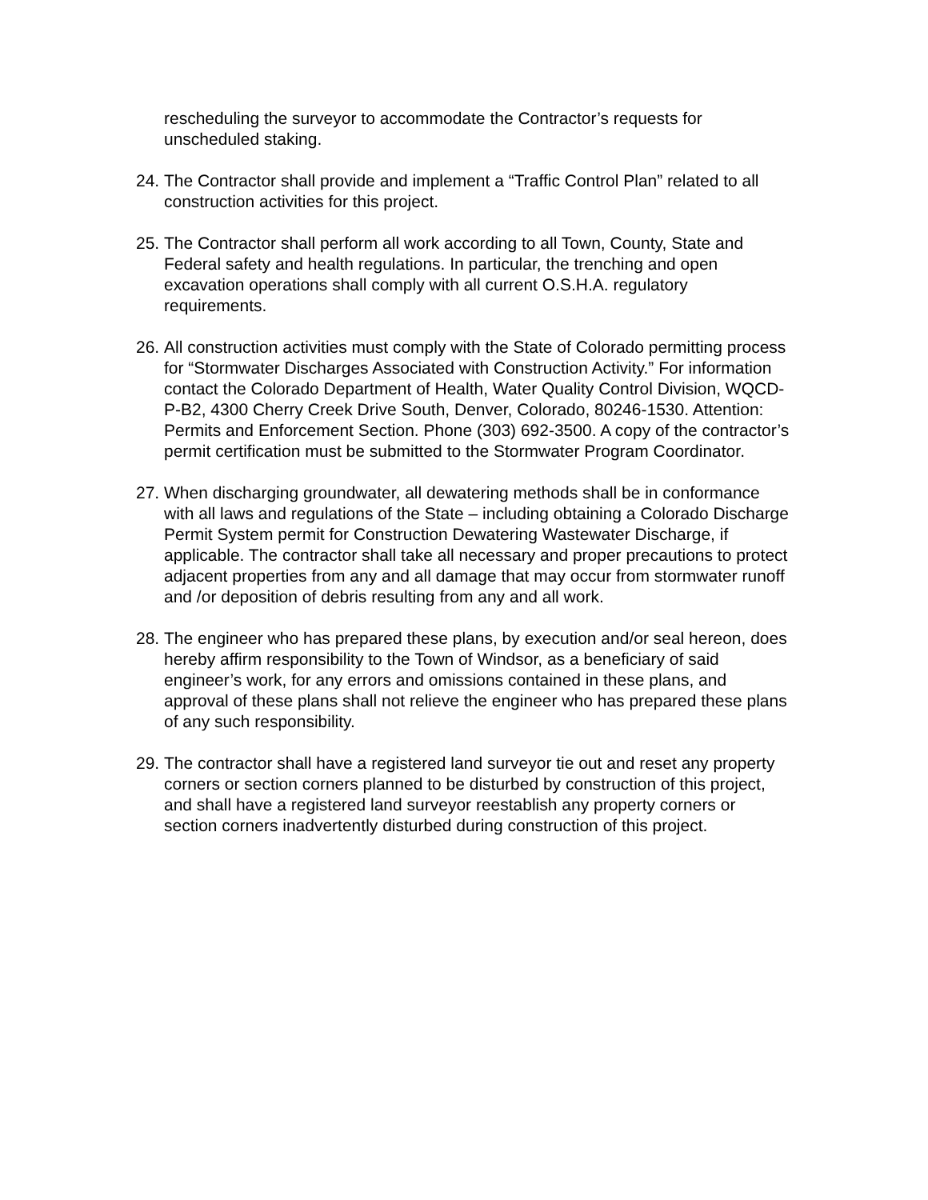rescheduling the surveyor to accommodate the Contractor’s requests for unscheduled staking.
24.
The Contractor shall provide and implement a “Traffic Control Plan” related to all construction activities for this project.
25.
The Contractor shall perform all work according to all Town, County, State and Federal safety and health regulations. In particular, the trenching and open excavation operations shall comply with all current O.S.H.A. regulatory requirements.
26.
All construction activities must comply with the State of Colorado permitting process for “Stormwater Discharges Associated with Construction Activity.” For information contact the Colorado Department of Health, Water Quality Control Division, WQCD-P-B2, 4300 Cherry Creek Drive South, Denver, Colorado, 80246-1530. Attention: Permits and Enforcement Section. Phone (303) 692-3500. A copy of the contractor’s permit certification must be submitted to the Stormwater Program Coordinator.
27.
When discharging groundwater, all dewatering methods shall be in conformance with all laws and regulations of the State – including obtaining a Colorado Discharge Permit System permit for Construction Dewatering Wastewater Discharge, if applicable. The contractor shall take all necessary and proper precautions to protect adjacent properties from any and all damage that may occur from stormwater runoff and /or deposition of debris resulting from any and all work.
28.
The engineer who has prepared these plans, by execution and/or seal hereon, does hereby affirm responsibility to the Town of Windsor, as a beneficiary of said engineer’s work, for any errors and omissions contained in these plans, and approval of these plans shall not relieve the engineer who has prepared these plans of any such responsibility.
29.
The contractor shall have a registered land surveyor tie out and reset any property corners or section corners planned to be disturbed by construction of this project, and shall have a registered land surveyor reestablish any property corners or section corners inadvertently disturbed during construction of this project.